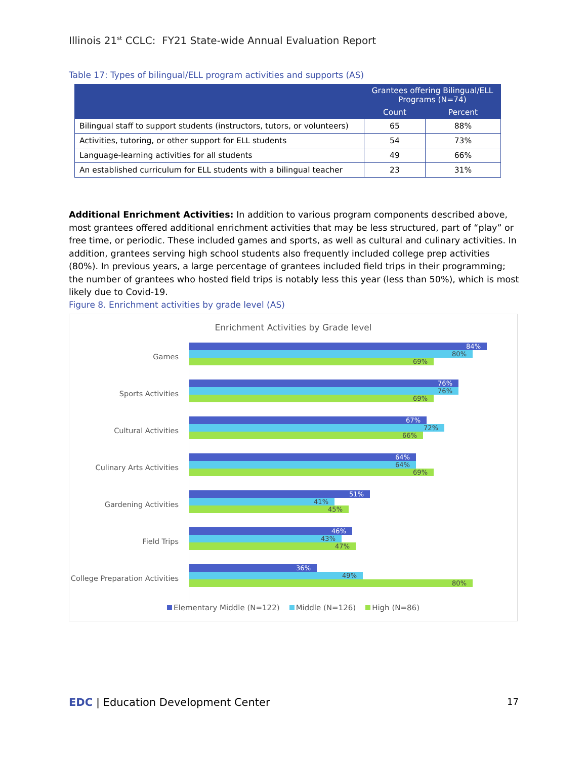Illinois 21<sup>st</sup> CCLC: FY21 State-wide Annual Evaluation Report
Table 17: Types of bilingual/ELL program activities and supports (AS)
| | Grantees offering Bilingual/ELL Programs (N=74) | |
| --- | --- | --- |
| | Count | Percent |
| Bilingual staff to support students (instructors, tutors, or volunteers) | 65 | 88% |
| Activities, tutoring, or other support for ELL students | 54 | 73% |
| Language-learning activities for all students | 49 | 66% |
| An established curriculum for ELL students with a bilingual teacher | 23 | 31% |
Additional Enrichment Activities: In addition to various program components described above, most grantees offered additional enrichment activities that may be less structured, part of “play” or free time, or periodic. These included games and sports, as well as cultural and culinary activities. In addition, grantees serving high school students also frequently included college prep activities (80%). In previous years, a large percentage of grantees included field trips in their programming; the number of grantees who hosted field trips is notably less this year (less than 50%), which is most likely due to Covid-19.
Figure 8. Enrichment activities by grade level (AS)
Enrichment Activities by Grade level
Games
84%
80%
69%
Sports Activities
76%
76%
69%
Cultural Activities
67%
72%
66%
Culinary Arts Activities
64%
64%
69%
Gardening Activities
51%
41%
45%
Field Trips
46%
43%
47%
College Preparation Activities
36%
49%
80%
Elementary Middle (N=122) Middle (N=126) High (N=86)
EDC | Education Development Center
17